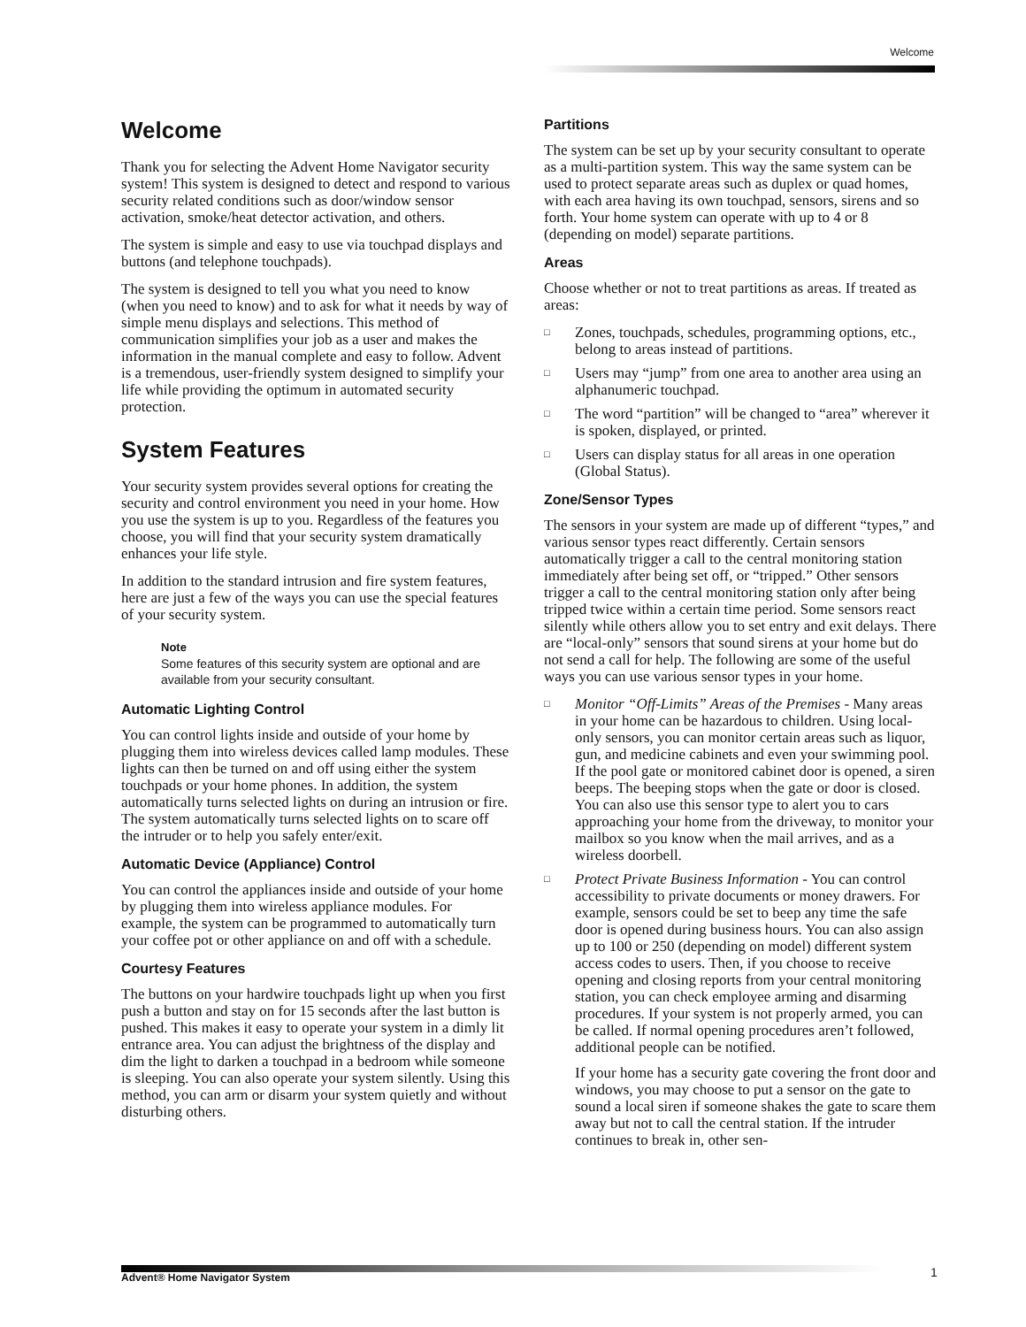Welcome
Welcome
Thank you for selecting the Advent Home Navigator security system! This system is designed to detect and respond to various security related conditions such as door/window sensor activation, smoke/heat detector activation, and others.
The system is simple and easy to use via touchpad displays and buttons (and telephone touchpads).
The system is designed to tell you what you need to know (when you need to know) and to ask for what it needs by way of simple menu displays and selections. This method of communication simplifies your job as a user and makes the information in the manual complete and easy to follow. Advent is a tremendous, user-friendly system designed to simplify your life while providing the optimum in automated security protection.
System Features
Your security system provides several options for creating the security and control environment you need in your home. How you use the system is up to you. Regardless of the features you choose, you will find that your security system dramatically enhances your life style.
In addition to the standard intrusion and fire system features, here are just a few of the ways you can use the special features of your security system.
Note
Some features of this security system are optional and are available from your security consultant.
Automatic Lighting Control
You can control lights inside and outside of your home by plugging them into wireless devices called lamp modules. These lights can then be turned on and off using either the system touchpads or your home phones. In addition, the system automatically turns selected lights on during an intrusion or fire. The system automatically turns selected lights on to scare off the intruder or to help you safely enter/exit.
Automatic Device (Appliance) Control
You can control the appliances inside and outside of your home by plugging them into wireless appliance modules. For example, the system can be programmed to automatically turn your coffee pot or other appliance on and off with a schedule.
Courtesy Features
The buttons on your hardwire touchpads light up when you first push a button and stay on for 15 seconds after the last button is pushed. This makes it easy to operate your system in a dimly lit entrance area. You can adjust the brightness of the display and dim the light to darken a touchpad in a bedroom while someone is sleeping. You can also operate your system silently. Using this method, you can arm or disarm your system quietly and without disturbing others.
Partitions
The system can be set up by your security consultant to operate as a multi-partition system. This way the same system can be used to protect separate areas such as duplex or quad homes, with each area having its own touchpad, sensors, sirens and so forth. Your home system can operate with up to 4 or 8 (depending on model) separate partitions.
Areas
Choose whether or not to treat partitions as areas. If treated as areas:
□ Zones, touchpads, schedules, programming options, etc., belong to areas instead of partitions.
□ Users may “jump” from one area to another area using an alphanumeric touchpad.
□ The word “partition” will be changed to “area” wherever it is spoken, displayed, or printed.
□ Users can display status for all areas in one operation (Global Status).
Zone/Sensor Types
The sensors in your system are made up of different “types,” and various sensor types react differently. Certain sensors automatically trigger a call to the central monitoring station immediately after being set off, or “tripped.” Other sensors trigger a call to the central monitoring station only after being tripped twice within a certain time period. Some sensors react silently while others allow you to set entry and exit delays. There are “local-only” sensors that sound sirens at your home but do not send a call for help. The following are some of the useful ways you can use various sensor types in your home.
□ Monitor “Off-Limits” Areas of the Premises - Many areas in your home can be hazardous to children. Using local-only sensors, you can monitor certain areas such as liquor, gun, and medicine cabinets and even your swimming pool. If the pool gate or monitored cabinet door is opened, a siren beeps. The beeping stops when the gate or door is closed. You can also use this sensor type to alert you to cars approaching your home from the driveway, to monitor your mailbox so you know when the mail arrives, and as a wireless doorbell.
□ Protect Private Business Information - You can control accessibility to private documents or money drawers. For example, sensors could be set to beep any time the safe door is opened during business hours. You can also assign up to 100 or 250 (depending on model) different system access codes to users. Then, if you choose to receive opening and closing reports from your central monitoring station, you can check employee arming and disarming procedures. If your system is not properly armed, you can be called. If normal opening procedures aren’t followed, additional people can be notified.
If your home has a security gate covering the front door and windows, you may choose to put a sensor on the gate to sound a local siren if someone shakes the gate to scare them away but not to call the central station. If the intruder continues to break in, other sen-
Advent® Home Navigator System 1